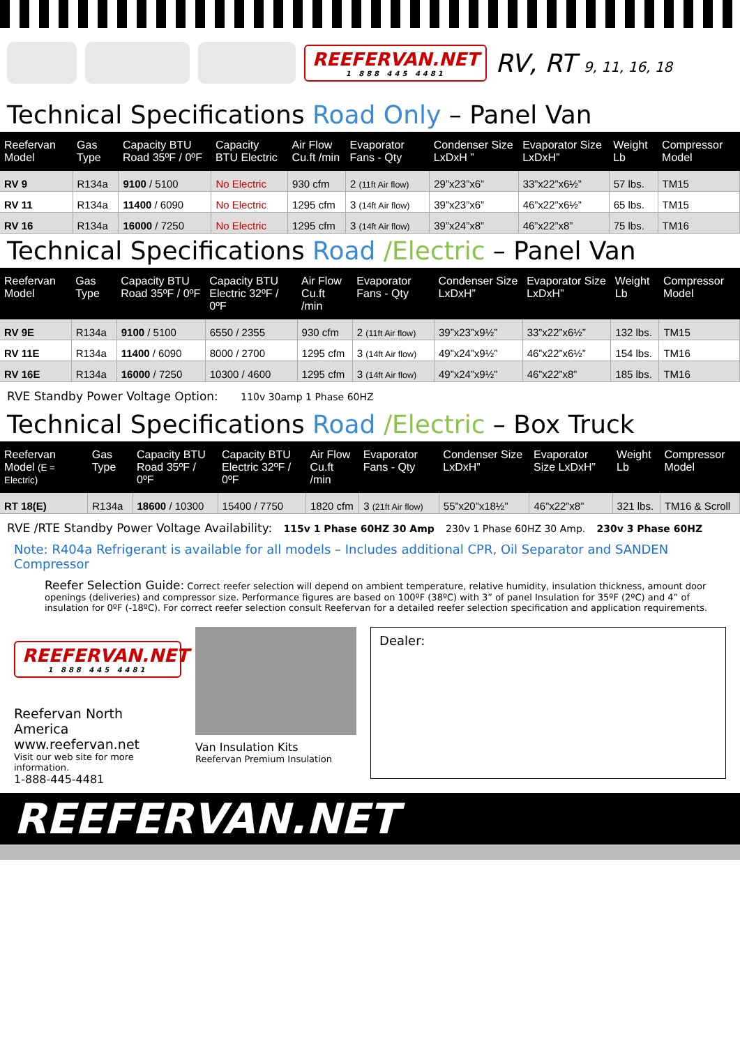REEFERVAN.NET
1 888 445 4481
RV, RT 9, 11, 16, 18
Technical Specifications Road Only – Panel Van
| Reefervan Model | Gas Type | Capacity BTU Road 35ºF / 0ºF | Capacity BTU Electric | Air Flow Cu.ft /min | Evaporator Fans - Qty | Condenser Size LxDxH ” | Evaporator Size LxDxH” | Weight Lb | Compressor Model |
| --- | --- | --- | --- | --- | --- | --- | --- | --- | --- |
| RV 9 | R134a | 9100 / 5100 | No Electric | 930 cfm | 2 (11ft Air flow) | 29”x23”x6” | 33”x22”x6½” | 57 lbs. | TM15 |
| RV 11 | R134a | 11400 / 6090 | No Electric | 1295 cfm | 3 (14ft Air flow) | 39”x23”x6” | 46”x22”x6½” | 65 lbs. | TM15 |
| RV 16 | R134a | 16000 / 7250 | No Electric | 1295 cfm | 3 (14ft Air flow) | 39”x24”x8” | 46”x22”x8” | 75 lbs. | TM16 |
Technical Specifications Road /Electric – Panel Van
| Reefervan Model | Gas Type | Capacity BTU Road 35ºF / 0ºF | Capacity BTU Electric 32ºF / 0ºF | Air Flow Cu.ft /min | Evaporator Fans - Qty | Condenser Size LxDxH” | Evaporator Size LxDxH” | Weight Lb | Compressor Model |
| --- | --- | --- | --- | --- | --- | --- | --- | --- | --- |
| RV 9E | R134a | 9100 / 5100 | 6550 / 2355 | 930 cfm | 2 (11ft Air flow) | 39”x23”x9½” | 33”x22”x6½” | 132 lbs. | TM15 |
| RV 11E | R134a | 11400 / 6090 | 8000 / 2700 | 1295 cfm | 3 (14ft Air flow) | 49”x24”x9½” | 46”x22”x6½” | 154 lbs. | TM16 |
| RV 16E | R134a | 16000 / 7250 | 10300 / 4600 | 1295 cfm | 3 (14ft Air flow) | 49”x24”x9½” | 46”x22”x8” | 185 lbs. | TM16 |
RVE Standby Power Voltage Option: 110v 30amp 1 Phase 60HZ
Technical Specifications Road /Electric – Box Truck
| Reefervan Model (E = Electric) | Gas Type | Capacity BTU Road 35ºF / 0ºF | Capacity BTU Electric 32ºF / 0ºF | Air Flow Cu.ft /min | Evaporator Fans - Qty | Condenser Size LxDxH” | Evaporator Size LxDxH” | Weight Lb | Compressor Model |
| --- | --- | --- | --- | --- | --- | --- | --- | --- | --- |
| RT 18(E) | R134a | 18600 / 10300 | 15400 / 7750 | 1820 cfm | 3 (21ft Air flow) | 55”x20”x18½” | 46”x22”x8” | 321 lbs. | TM16 & Scroll |
RVE /RTE Standby Power Voltage Availability: 115v 1 Phase 60HZ 30 Amp 230v 1 Phase 60HZ 30 Amp. 230v 3 Phase 60HZ
Note: R404a Refrigerant is available for all models – Includes additional CPR, Oil Separator and SANDEN Compressor
Reefer Selection Guide: Correct reefer selection will depend on ambient temperature, relative humidity, insulation thickness, amount door openings (deliveries) and compressor size. Performance figures are based on 100ºF (38ºC) with 3” of panel Insulation for 35ºF (2ºC) and 4” of insulation for 0ºF (-18ºC). For correct reefer selection consult Reefervan for a detailed reefer selection specification and application requirements.
REEFERVAN.NET
1 888 445 4481
Reefervan North America
www.reefervan.net
Visit our web site for more information.
1-888-445-4481
Van Insulation Kits
Reefervan Premium Insulation
Dealer:
REEFERVAN.NET